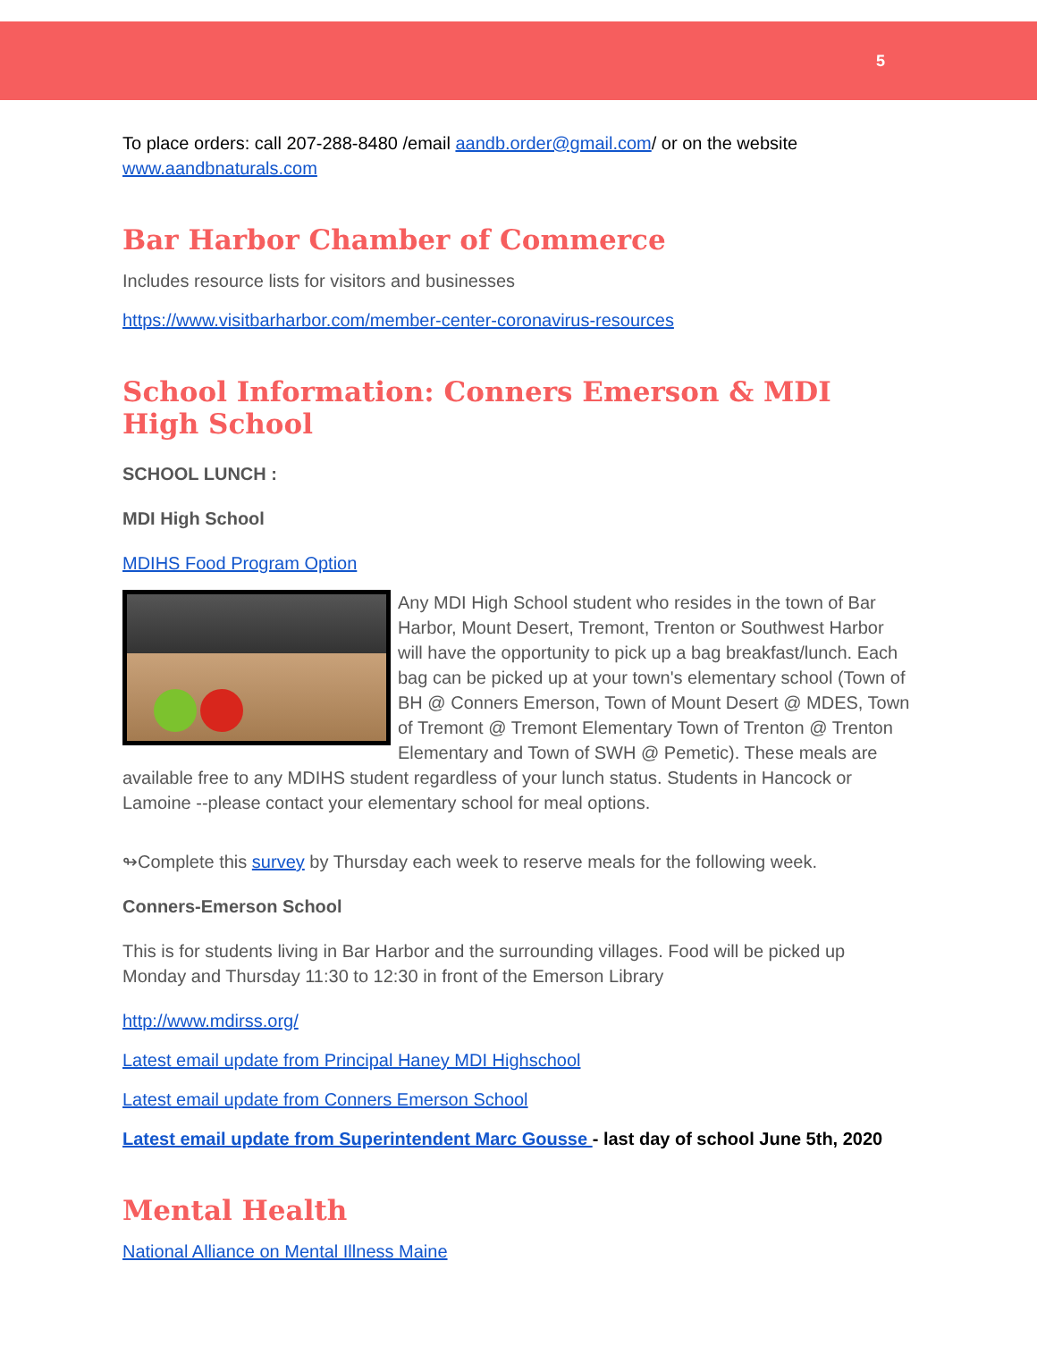5
To place orders: call 207-288-8480 /email aandb.order@gmail.com/ or on the website www.aandbnaturals.com
Bar Harbor Chamber of Commerce
Includes resource lists for visitors and businesses
https://www.visitbarharbor.com/member-center-coronavirus-resources
School Information: Conners Emerson & MDI High School
SCHOOL LUNCH :
MDI High School
MDIHS Food Program Option
Any MDI High School student who resides in the town of Bar Harbor, Mount Desert, Tremont, Trenton or Southwest Harbor will have the opportunity to pick up a bag breakfast/lunch. Each bag can be picked up at your town's elementary school (Town of BH @ Conners Emerson, Town of Mount Desert @ MDES, Town of Tremont @ Tremont Elementary Town of Trenton @ Trenton Elementary and Town of SWH @ Pemetic). These meals are available free to any MDIHS student regardless of your lunch status. Students in Hancock or Lamoine --please contact your elementary school for meal options.
↬Complete this survey by Thursday each week to reserve meals for the following week.
Conners-Emerson School
This is for students living in Bar Harbor and the surrounding villages. Food will be picked up Monday and Thursday 11:30 to 12:30 in front of the Emerson Library
http://www.mdirss.org/
Latest email update from Principal Haney MDI Highschool
Latest email update from Conners Emerson School
Latest email update from Superintendent Marc Gousse - last day of school June 5th, 2020
Mental Health
National Alliance on Mental Illness Maine